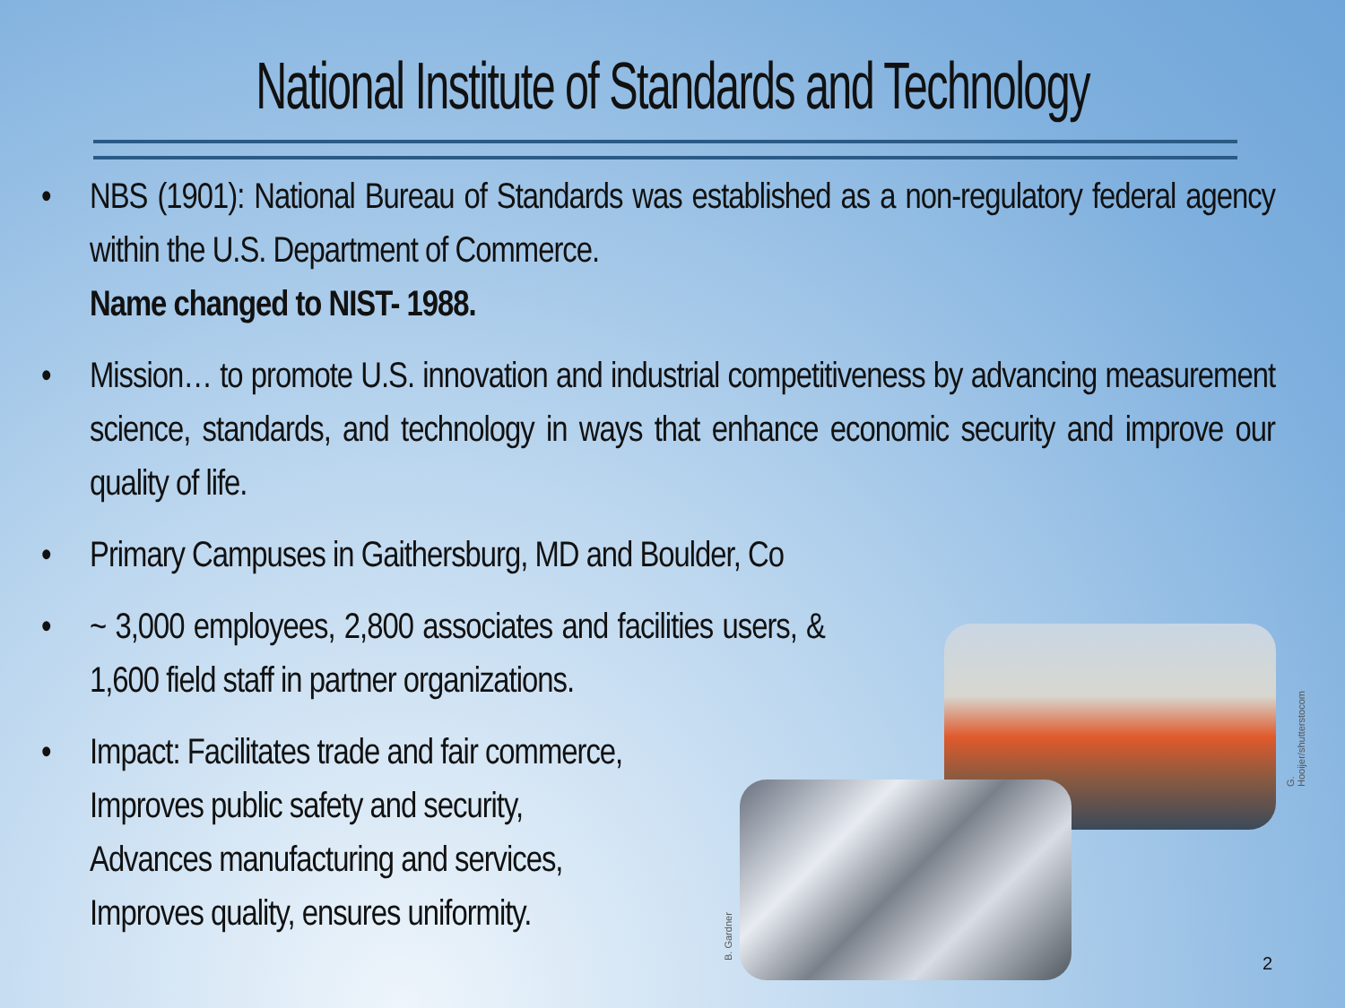National Institute of Standards and Technology
• NBS (1901): National Bureau of Standards was established as a non-regulatory federal agency within the U.S. Department of Commerce.
Name changed to NIST- 1988.
• Mission… to promote U.S. innovation and industrial competitiveness by advancing measurement science, standards, and technology in ways that enhance economic security and improve our quality of life.
• Primary Campuses in Gaithersburg, MD and Boulder, Co
• ~ 3,000 employees, 2,800 associates and facilities users, & 1,600 field staff in partner organizations.
• Impact: Facilitates trade and fair commerce,
Improves public safety and security,
Advances manufacturing and services,
Improves quality, ensures uniformity.
G. Hooijer/shutterstocom
B. Gardner 2